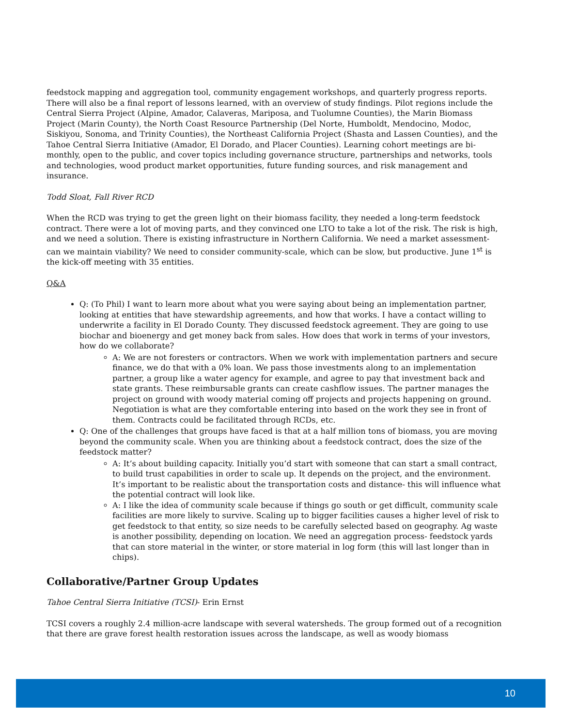feedstock mapping and aggregation tool, community engagement workshops, and quarterly progress reports. There will also be a final report of lessons learned, with an overview of study findings. Pilot regions include the Central Sierra Project (Alpine, Amador, Calaveras, Mariposa, and Tuolumne Counties), the Marin Biomass Project (Marin County), the North Coast Resource Partnership (Del Norte, Humboldt, Mendocino, Modoc, Siskiyou, Sonoma, and Trinity Counties), the Northeast California Project (Shasta and Lassen Counties), and the Tahoe Central Sierra Initiative (Amador, El Dorado, and Placer Counties). Learning cohort meetings are bi-monthly, open to the public, and cover topics including governance structure, partnerships and networks, tools and technologies, wood product market opportunities, future funding sources, and risk management and insurance.
Todd Sloat, Fall River RCD
When the RCD was trying to get the green light on their biomass facility, they needed a long-term feedstock contract. There were a lot of moving parts, and they convinced one LTO to take a lot of the risk. The risk is high, and we need a solution. There is existing infrastructure in Northern California. We need a market assessment- can we maintain viability? We need to consider community-scale, which can be slow, but productive. June 1<sup>st</sup> is the kick-off meeting with 35 entities.
Q&A
Q: (To Phil) I want to learn more about what you were saying about being an implementation partner, looking at entities that have stewardship agreements, and how that works. I have a contact willing to underwrite a facility in El Dorado County. They discussed feedstock agreement. They are going to use biochar and bioenergy and get money back from sales. How does that work in terms of your investors, how do we collaborate?
A: We are not foresters or contractors. When we work with implementation partners and secure finance, we do that with a 0% loan. We pass those investments along to an implementation partner, a group like a water agency for example, and agree to pay that investment back and state grants. These reimbursable grants can create cashflow issues. The partner manages the project on ground with woody material coming off projects and projects happening on ground. Negotiation is what are they comfortable entering into based on the work they see in front of them. Contracts could be facilitated through RCDs, etc.
Q: One of the challenges that groups have faced is that at a half million tons of biomass, you are moving beyond the community scale. When you are thinking about a feedstock contract, does the size of the feedstock matter?
A: It’s about building capacity. Initially you’d start with someone that can start a small contract, to build trust capabilities in order to scale up. It depends on the project, and the environment. It’s important to be realistic about the transportation costs and distance- this will influence what the potential contract will look like.
A: I like the idea of community scale because if things go south or get difficult, community scale facilities are more likely to survive. Scaling up to bigger facilities causes a higher level of risk to get feedstock to that entity, so size needs to be carefully selected based on geography. Ag waste is another possibility, depending on location. We need an aggregation process- feedstock yards that can store material in the winter, or store material in log form (this will last longer than in chips).
Collaborative/Partner Group Updates
Tahoe Central Sierra Initiative (TCSI)- Erin Ernst
TCSI covers a roughly 2.4 million-acre landscape with several watersheds. The group formed out of a recognition that there are grave forest health restoration issues across the landscape, as well as woody biomass
10